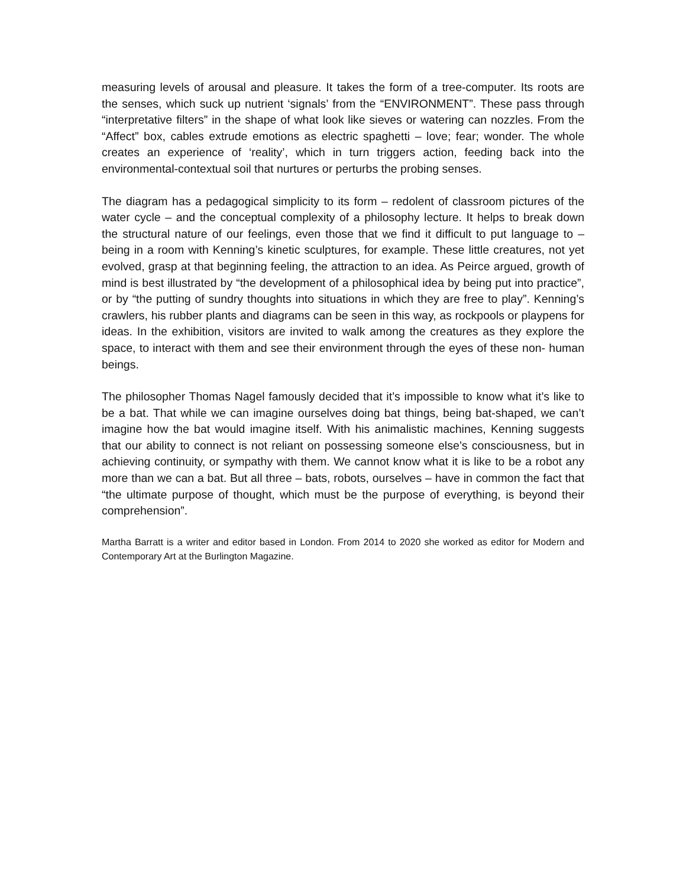measuring levels of arousal and pleasure. It takes the form of a tree-computer. Its roots are the senses, which suck up nutrient ‘signals’ from the “ENVIRONMENT”. These pass through “interpretative filters” in the shape of what look like sieves or watering can nozzles. From the “Affect” box, cables extrude emotions as electric spaghetti – love; fear; wonder. The whole creates an experience of ‘reality’, which in turn triggers action, feeding back into the environmental-contextual soil that nurtures or perturbs the probing senses.
The diagram has a pedagogical simplicity to its form – redolent of classroom pictures of the water cycle – and the conceptual complexity of a philosophy lecture. It helps to break down the structural nature of our feelings, even those that we find it difficult to put language to – being in a room with Kenning’s kinetic sculptures, for example. These little creatures, not yet evolved, grasp at that beginning feeling, the attraction to an idea. As Peirce argued, growth of mind is best illustrated by “the development of a philosophical idea by being put into practice”, or by “the putting of sundry thoughts into situations in which they are free to play”. Kenning’s crawlers, his rubber plants and diagrams can be seen in this way, as rockpools or playpens for ideas. In the exhibition, visitors are invited to walk among the creatures as they explore the space, to interact with them and see their environment through the eyes of these non- human beings.
The philosopher Thomas Nagel famously decided that it’s impossible to know what it’s like to be a bat. That while we can imagine ourselves doing bat things, being bat-shaped, we can’t imagine how the bat would imagine itself. With his animalistic machines, Kenning suggests that our ability to connect is not reliant on possessing someone else’s consciousness, but in achieving continuity, or sympathy with them. We cannot know what it is like to be a robot any more than we can a bat. But all three – bats, robots, ourselves – have in common the fact that “the ultimate purpose of thought, which must be the purpose of everything, is beyond their comprehension”.
Martha Barratt is a writer and editor based in London. From 2014 to 2020 she worked as editor for Modern and Contemporary Art at the Burlington Magazine.